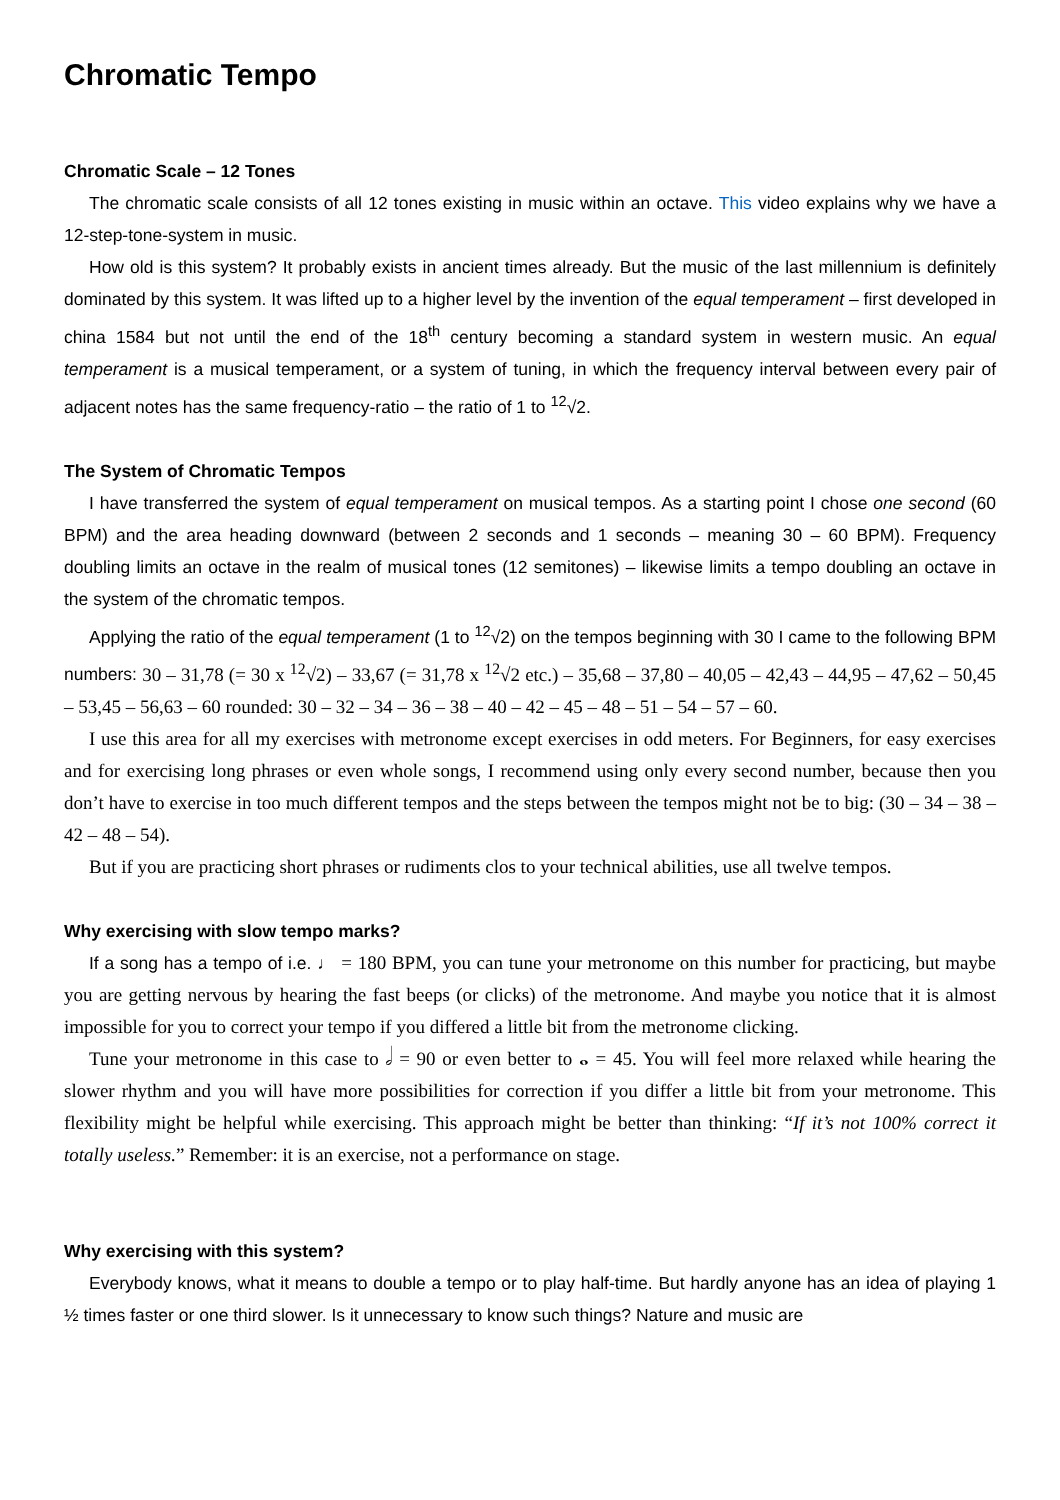Chromatic Tempo
Chromatic Scale – 12 Tones
The chromatic scale consists of all 12 tones existing in music within an octave. This video explains why we have a 12-step-tone-system in music.
How old is this system? It probably exists in ancient times already. But the music of the last millennium is definitely dominated by this system. It was lifted up to a higher level by the invention of the equal temperament – first developed in china 1584 but not until the end of the 18<sup>th</sup> century becoming a standard system in western music. An equal temperament is a musical temperament, or a system of tuning, in which the frequency interval between every pair of adjacent notes has the same frequency-ratio – the ratio of 1 to <sup>12</sup>√2.
The System of Chromatic Tempos
I have transferred the system of equal temperament on musical tempos. As a starting point I chose one second (60 BPM) and the area heading downward (between 2 seconds and 1 seconds – meaning 30 – 60 BPM). Frequency doubling limits an octave in the realm of musical tones (12 semitones) – likewise limits a tempo doubling an octave in the system of the chromatic tempos.
Applying the ratio of the equal temperament (1 to <sup>12</sup>√2) on the tempos beginning with 30 I came to the following BPM numbers: 30 – 31,78 (= 30 x <sup>12</sup>√2) – 33,67 (= 31,78 x <sup>12</sup>√2 etc.) – 35,68 – 37,80 – 40,05 – 42,43 – 44,95 – 47,62 – 50,45 – 53,45 – 56,63 – 60 rounded: 30 – 32 – 34 – 36 – 38 – 40 – 42 – 45 – 48 – 51 – 54 – 57 – 60.
I use this area for all my exercises with metronome except exercises in odd meters. For Beginners, for easy exercises and for exercising long phrases or even whole songs, I recommend using only every second number, because then you don’t have to exercise in too much different tempos and the steps between the tempos might not be to big: (30 – 34 – 38 – 42 – 48 – 54).
But if you are practicing short phrases or rudiments clos to your technical abilities, use all twelve tempos.
Why exercising with slow tempo marks?
If a song has a tempo of i.e. ♩ = 180 BPM, you can tune your metronome on this number for practicing, but maybe you are getting nervous by hearing the fast beeps (or clicks) of the metronome. And maybe you notice that it is almost impossible for you to correct your tempo if you differed a little bit from the metronome clicking.
Tune your metronome in this case to 𝅗𝅥 = 90 or even better to 𝅝 = 45. You will feel more relaxed while hearing the slower rhythm and you will have more possibilities for correction if you differ a little bit from your metronome. This flexibility might be helpful while exercising. This approach might be better than thinking: “If it’s not 100% correct it totally useless.” Remember: it is an exercise, not a performance on stage.
Why exercising with this system?
Everybody knows, what it means to double a tempo or to play half-time. But hardly anyone has an idea of playing 1 ½ times faster or one third slower. Is it unnecessary to know such things? Nature and music are